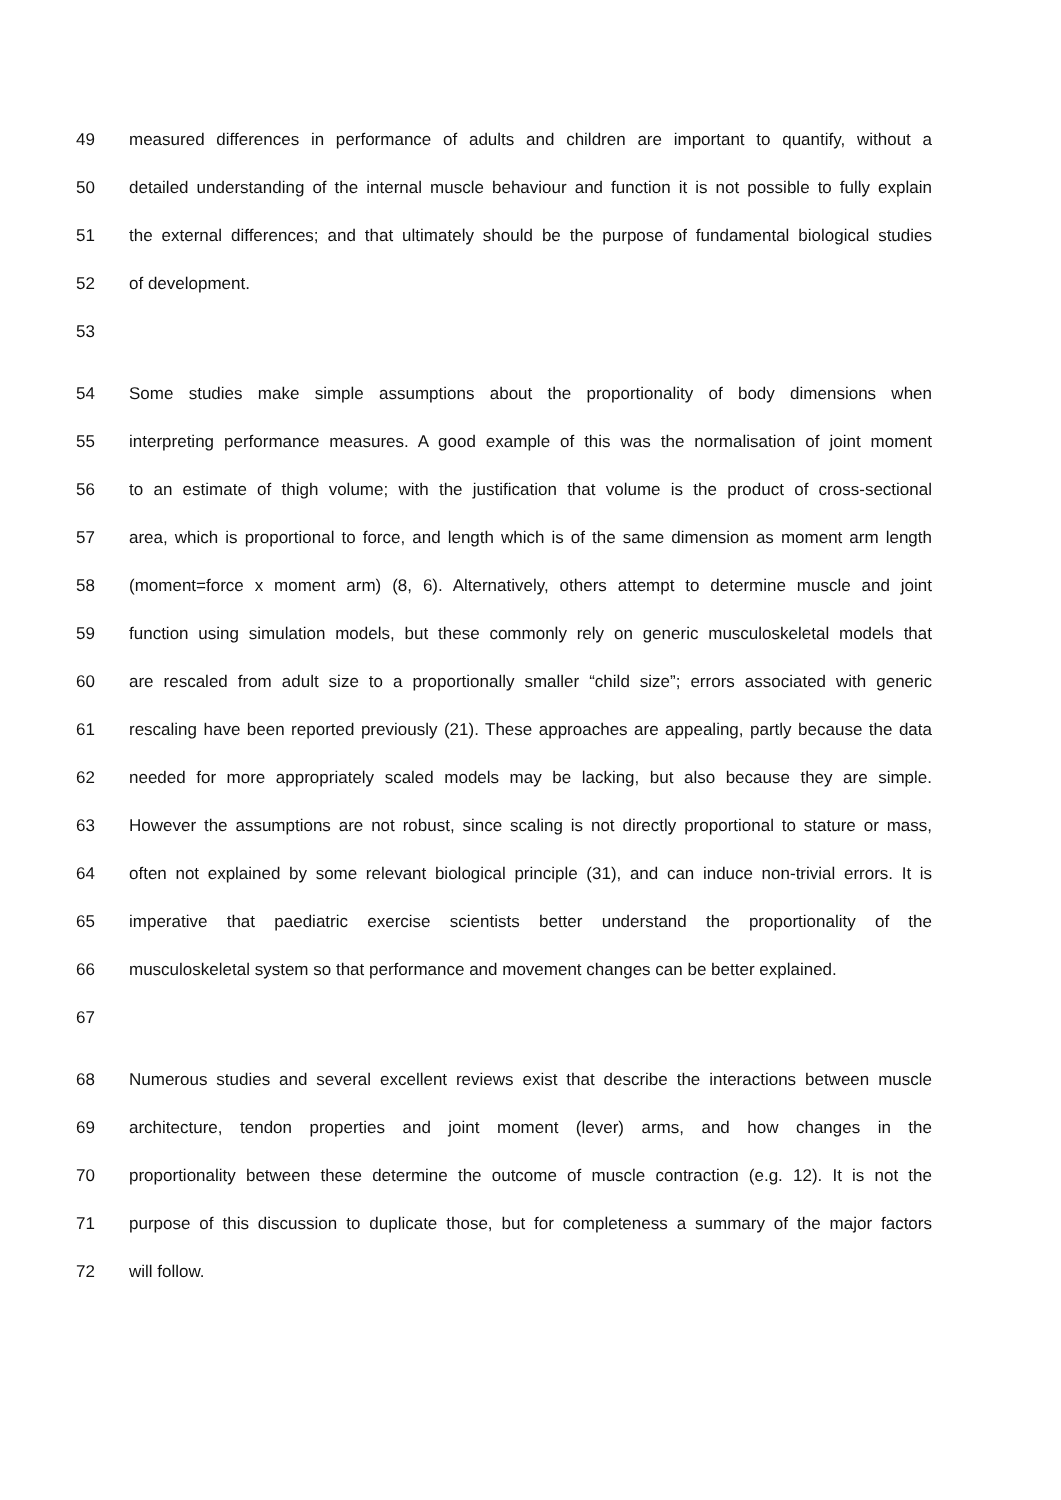49 measured differences in performance of adults and children are important to quantify, without a
50 detailed understanding of the internal muscle behaviour and function it is not possible to fully explain
51 the external differences; and that ultimately should be the purpose of fundamental biological studies
52 of development.
53
54 Some studies make simple assumptions about the proportionality of body dimensions when
55 interpreting performance measures. A good example of this was the normalisation of joint moment
56 to an estimate of thigh volume; with the justification that volume is the product of cross-sectional
57 area, which is proportional to force, and length which is of the same dimension as moment arm length
58 (moment=force x moment arm) (8, 6). Alternatively, others attempt to determine muscle and joint
59 function using simulation models, but these commonly rely on generic musculoskeletal models that
60 are rescaled from adult size to a proportionally smaller “child size”; errors associated with generic
61 rescaling have been reported previously (21). These approaches are appealing, partly because the data
62 needed for more appropriately scaled models may be lacking, but also because they are simple.
63 However the assumptions are not robust, since scaling is not directly proportional to stature or mass,
64 often not explained by some relevant biological principle (31), and can induce non-trivial errors. It is
65 imperative that paediatric exercise scientists better understand the proportionality of the
66 musculoskeletal system so that performance and movement changes can be better explained.
67
68 Numerous studies and several excellent reviews exist that describe the interactions between muscle
69 architecture, tendon properties and joint moment (lever) arms, and how changes in the
70 proportionality between these determine the outcome of muscle contraction (e.g. 12). It is not the
71 purpose of this discussion to duplicate those, but for completeness a summary of the major factors
72 will follow.